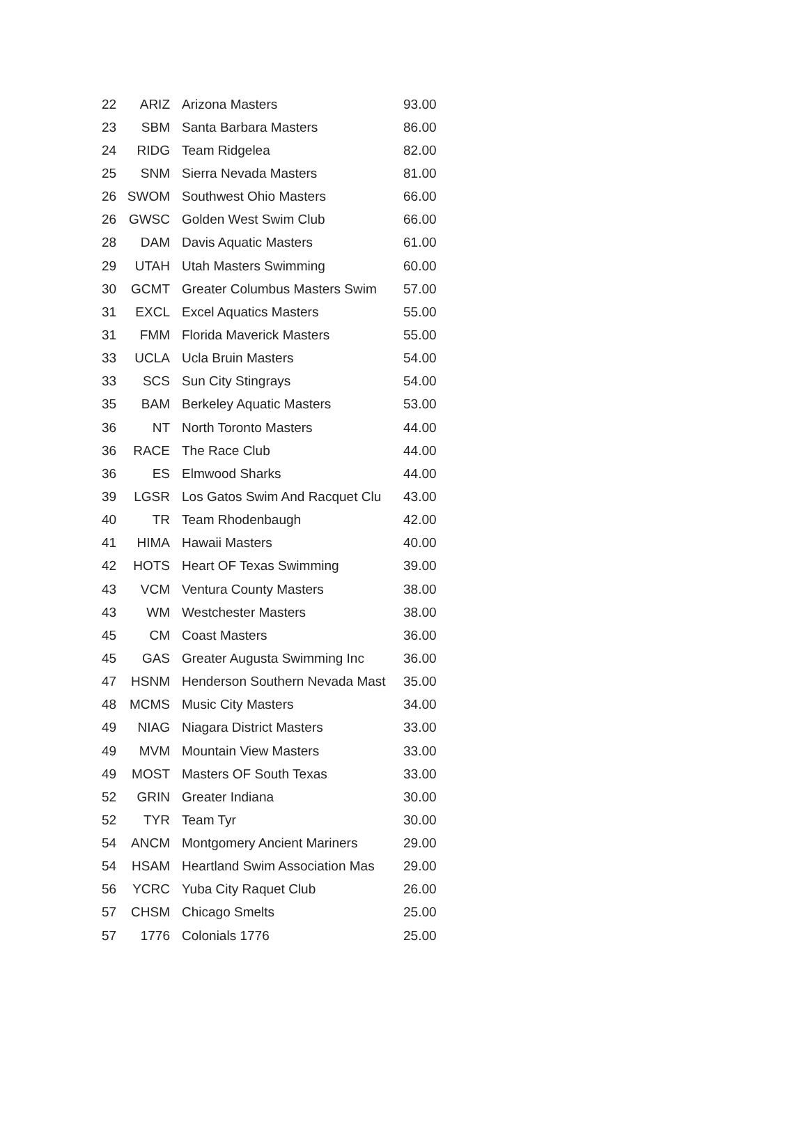| 22 | ARIZ | Arizona Masters | 93.00 |
| 23 | SBM | Santa Barbara Masters | 86.00 |
| 24 | RIDG | Team Ridgelea | 82.00 |
| 25 | SNM | Sierra Nevada Masters | 81.00 |
| 26 | SWOM | Southwest Ohio Masters | 66.00 |
| 26 | GWSC | Golden West Swim Club | 66.00 |
| 28 | DAM | Davis Aquatic Masters | 61.00 |
| 29 | UTAH | Utah Masters Swimming | 60.00 |
| 30 | GCMT | Greater Columbus Masters Swim | 57.00 |
| 31 | EXCL | Excel Aquatics Masters | 55.00 |
| 31 | FMM | Florida Maverick Masters | 55.00 |
| 33 | UCLA | Ucla Bruin Masters | 54.00 |
| 33 | SCS | Sun City Stingrays | 54.00 |
| 35 | BAM | Berkeley Aquatic Masters | 53.00 |
| 36 | NT | North Toronto Masters | 44.00 |
| 36 | RACE | The Race Club | 44.00 |
| 36 | ES | Elmwood Sharks | 44.00 |
| 39 | LGSR | Los Gatos Swim And Racquet Clu | 43.00 |
| 40 | TR | Team Rhodenbaugh | 42.00 |
| 41 | HIMA | Hawaii Masters | 40.00 |
| 42 | HOTS | Heart OF Texas Swimming | 39.00 |
| 43 | VCM | Ventura County Masters | 38.00 |
| 43 | WM | Westchester Masters | 38.00 |
| 45 | CM | Coast Masters | 36.00 |
| 45 | GAS | Greater Augusta Swimming Inc | 36.00 |
| 47 | HSNM | Henderson Southern Nevada Mast | 35.00 |
| 48 | MCMS | Music City Masters | 34.00 |
| 49 | NIAG | Niagara District Masters | 33.00 |
| 49 | MVM | Mountain View Masters | 33.00 |
| 49 | MOST | Masters OF South Texas | 33.00 |
| 52 | GRIN | Greater Indiana | 30.00 |
| 52 | TYR | Team Tyr | 30.00 |
| 54 | ANCM | Montgomery Ancient Mariners | 29.00 |
| 54 | HSAM | Heartland Swim Association Mas | 29.00 |
| 56 | YCRC | Yuba City Raquet Club | 26.00 |
| 57 | CHSM | Chicago Smelts | 25.00 |
| 57 | 1776 | Colonials 1776 | 25.00 |